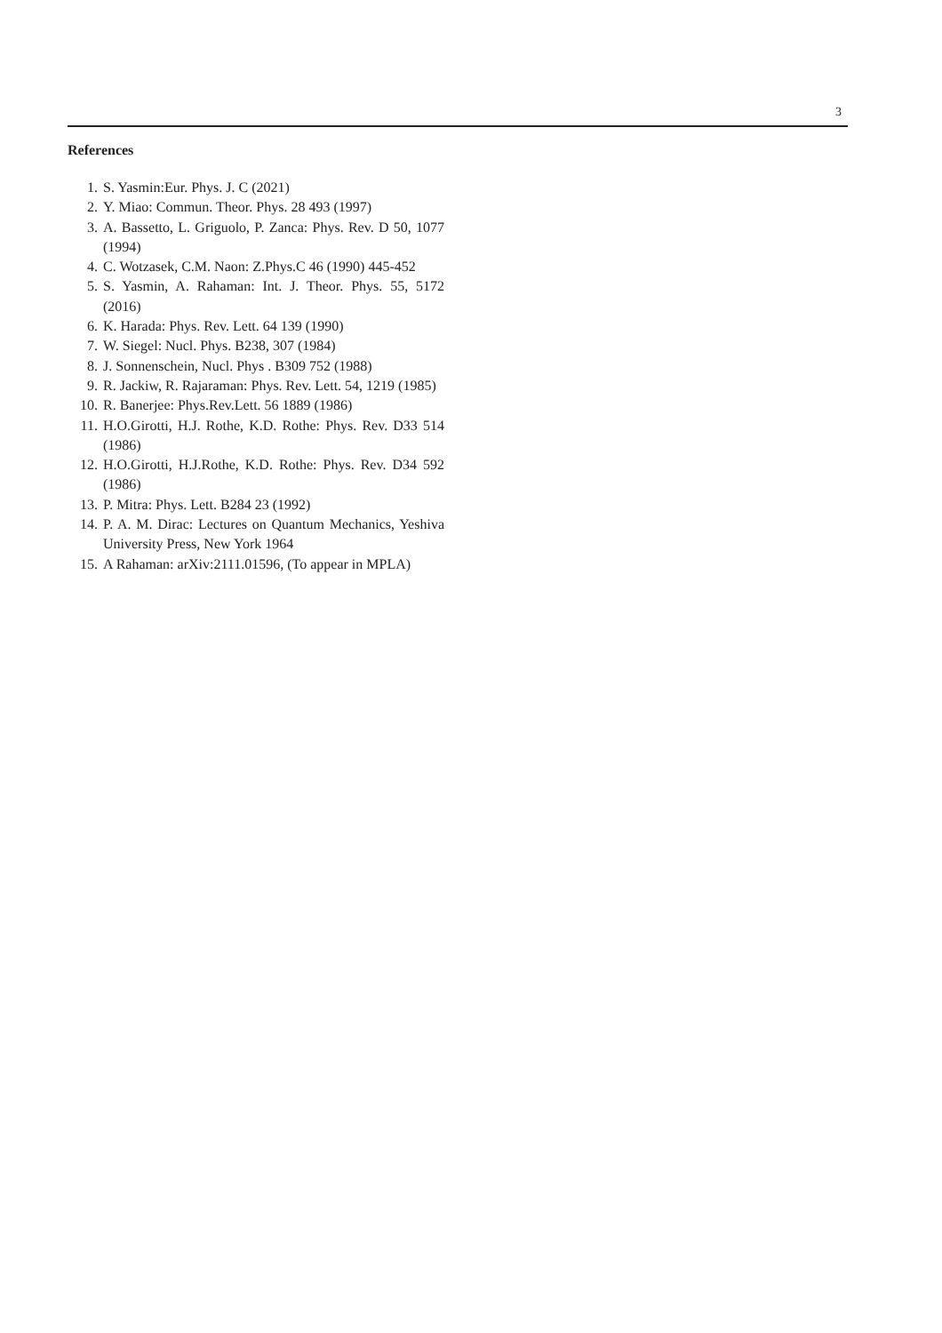3
References
1. S. Yasmin:Eur. Phys. J. C (2021)
2. Y. Miao: Commun. Theor. Phys. 28 493 (1997)
3. A. Bassetto, L. Griguolo, P. Zanca: Phys. Rev. D 50, 1077 (1994)
4. C. Wotzasek, C.M. Naon: Z.Phys.C 46 (1990) 445-452
5. S. Yasmin, A. Rahaman: Int. J. Theor. Phys. 55, 5172 (2016)
6. K. Harada: Phys. Rev. Lett. 64 139 (1990)
7. W. Siegel: Nucl. Phys. B238, 307 (1984)
8. J. Sonnenschein, Nucl. Phys . B309 752 (1988)
9. R. Jackiw, R. Rajaraman: Phys. Rev. Lett. 54, 1219 (1985)
10. R. Banerjee: Phys.Rev.Lett. 56 1889 (1986)
11. H.O.Girotti, H.J. Rothe, K.D. Rothe: Phys. Rev. D33 514 (1986)
12. H.O.Girotti, H.J.Rothe, K.D. Rothe: Phys. Rev. D34 592 (1986)
13. P. Mitra: Phys. Lett. B284 23 (1992)
14. P. A. M. Dirac: Lectures on Quantum Mechanics, Yeshiva University Press, New York 1964
15. A Rahaman: arXiv:2111.01596, (To appear in MPLA)